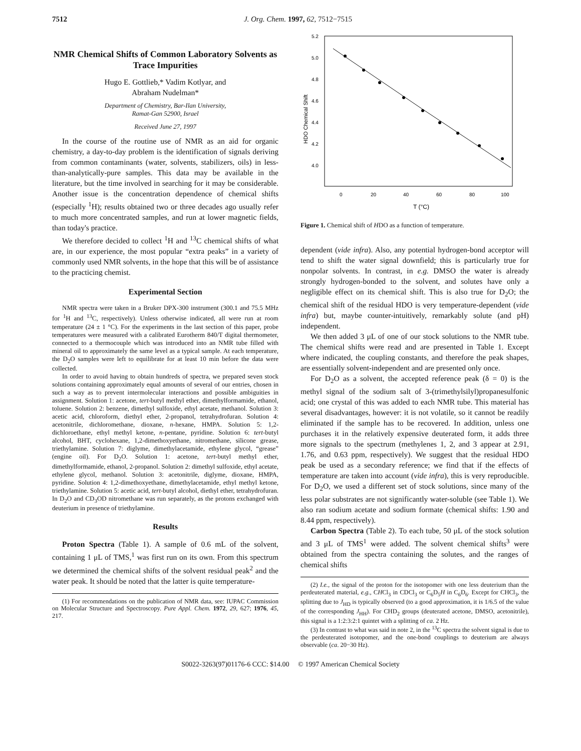7512 J. Org. Chem. 1997, 62, 7512−7515
NMR Chemical Shifts of Common Laboratory Solvents as Trace Impurities
Hugo E. Gottlieb,* Vadim Kotlyar, and
Abraham Nudelman*
Department of Chemistry, Bar-Ilan University,
Ramat-Gan 52900, Israel
Received June 27, 1997
In the course of the routine use of NMR as an aid for organic chemistry, a day-to-day problem is the identification of signals deriving from common contaminants (water, solvents, stabilizers, oils) in less-than-analytically-pure samples. This data may be available in the literature, but the time involved in searching for it may be considerable. Another issue is the concentration dependence of chemical shifts (especially <sup>1</sup>H); results obtained two or three decades ago usually refer to much more concentrated samples, and run at lower magnetic fields, than today's practice.
We therefore decided to collect <sup>1</sup>H and <sup>13</sup>C chemical shifts of what are, in our experience, the most popular “extra peaks” in a variety of commonly used NMR solvents, in the hope that this will be of assistance to the practicing chemist.
Experimental Section
NMR spectra were taken in a Bruker DPX-300 instrument (300.1 and 75.5 MHz for <sup>1</sup>H and <sup>13</sup>C, respectively). Unless otherwise indicated, all were run at room temperature (24 ± 1 °C). For the experiments in the last section of this paper, probe temperatures were measured with a calibrated Eurotherm 840/T digital thermometer, connected to a thermocouple which was introduced into an NMR tube filled with mineral oil to approximately the same level as a typical sample. At each temperature, the D<sub>2</sub>O samples were left to equilibrate for at least 10 min before the data were collected.
In order to avoid having to obtain hundreds of spectra, we prepared seven stock solutions containing approximately equal amounts of several of our entries, chosen in such a way as to prevent intermolecular interactions and possible ambiguities in assignment. Solution 1: acetone, tert-butyl methyl ether, dimethylformamide, ethanol, toluene. Solution 2: benzene, dimethyl sulfoxide, ethyl acetate, methanol. Solution 3: acetic acid, chloroform, diethyl ether, 2-propanol, tetrahydrofuran. Solution 4: acetonitrile, dichloromethane, dioxane, n-hexane, HMPA. Solution 5: 1,2-dichloroethane, ethyl methyl ketone, n-pentane, pyridine. Solution 6: tert-butyl alcohol, BHT, cyclohexane, 1,2-dimethoxyethane, nitromethane, silicone grease, triethylamine. Solution 7: diglyme, dimethylacetamide, ethylene glycol, “grease” (engine oil). For D<sub>2</sub>O. Solution 1: acetone, tert-butyl methyl ether, dimethylformamide, ethanol, 2-propanol. Solution 2: dimethyl sulfoxide, ethyl acetate, ethylene glycol, methanol. Solution 3: acetonitrile, diglyme, dioxane, HMPA, pyridine. Solution 4: 1,2-dimethoxyethane, dimethylacetamide, ethyl methyl ketone, triethylamine. Solution 5: acetic acid, tert-butyl alcohol, diethyl ether, tetrahydrofuran. In D<sub>2</sub>O and CD<sub>3</sub>OD nitromethane was run separately, as the protons exchanged with deuterium in presence of triethylamine.
Results
Proton Spectra (Table 1). A sample of 0.6 mL of the solvent, containing 1 μL of TMS,<sup>1</sup> was first run on its own. From this spectrum we determined the chemical shifts of the solvent residual peak<sup>2</sup> and the water peak. It should be noted that the latter is quite temperature-
(1) For recommendations on the publication of NMR data, see: IUPAC Commission on Molecular Structure and Spectroscopy. Pure Appl. Chem. 1972, 29, 627; 1976, 45, 217.
5.2
5.0
4.8
4.6
4.4
4.2
4.0
0
20
40
60
80
100
T (°C)
HDO Chemical Shift
Figure 1. Chemical shift of HDO as a function of temperature.
dependent (vide infra). Also, any potential hydrogen-bond acceptor will tend to shift the water signal downfield; this is particularly true for nonpolar solvents. In contrast, in e.g. DMSO the water is already strongly hydrogen-bonded to the solvent, and solutes have only a negligible effect on its chemical shift. This is also true for D<sub>2</sub>O; the chemical shift of the residual HDO is very temperature-dependent (vide infra) but, maybe counter-intuitively, remarkably solute (and pH) independent.
We then added 3 μL of one of our stock solutions to the NMR tube. The chemical shifts were read and are presented in Table 1. Except where indicated, the coupling constants, and therefore the peak shapes, are essentially solvent-independent and are presented only once.
For D<sub>2</sub>O as a solvent, the accepted reference peak (δ = 0) is the methyl signal of the sodium salt of 3-(trimethylsilyl)propanesulfonic acid; one crystal of this was added to each NMR tube. This material has several disadvantages, however: it is not volatile, so it cannot be readily eliminated if the sample has to be recovered. In addition, unless one purchases it in the relatively expensive deuterated form, it adds three more signals to the spectrum (methylenes 1, 2, and 3 appear at 2.91, 1.76, and 0.63 ppm, respectively). We suggest that the residual HDO peak be used as a secondary reference; we find that if the effects of temperature are taken into account (vide infra), this is very reproducible. For D<sub>2</sub>O, we used a different set of stock solutions, since many of the less polar substrates are not significantly water-soluble (see Table 1). We also ran sodium acetate and sodium formate (chemical shifts: 1.90 and 8.44 ppm, respectively).
Carbon Spectra (Table 2). To each tube, 50 μL of the stock solution and 3 μL of TMS<sup>1</sup> were added. The solvent chemical shifts<sup>3</sup> were obtained from the spectra containing the solutes, and the ranges of chemical shifts
(2) I.e., the signal of the proton for the isotopomer with one less deuterium than the perdeuterated material, e.g., CHCl<sub>3</sub> in CDCl<sub>3</sub> or C<sub>6</sub>D<sub>5</sub>H in C<sub>6</sub>D<sub>6</sub>. Except for CHCl<sub>3</sub>, the splitting due to J<sub>HD</sub> is typically observed (to a good approximation, it is 1/6.5 of the value of the corresponding J<sub>HH</sub>). For CHD<sub>2</sub> groups (deuterated acetone, DMSO, acetonitrile), this signal is a 1:2:3:2:1 quintet with a splitting of ca. 2 Hz.
(3) In contrast to what was said in note 2, in the <sup>13</sup>C spectra the solvent signal is due to the perdeuterated isotopomer, and the one-bond couplings to deuterium are always observable (ca. 20−30 Hz).
S0022-3263(97)01176-6 CCC: $14.00 © 1997 American Chemical Society